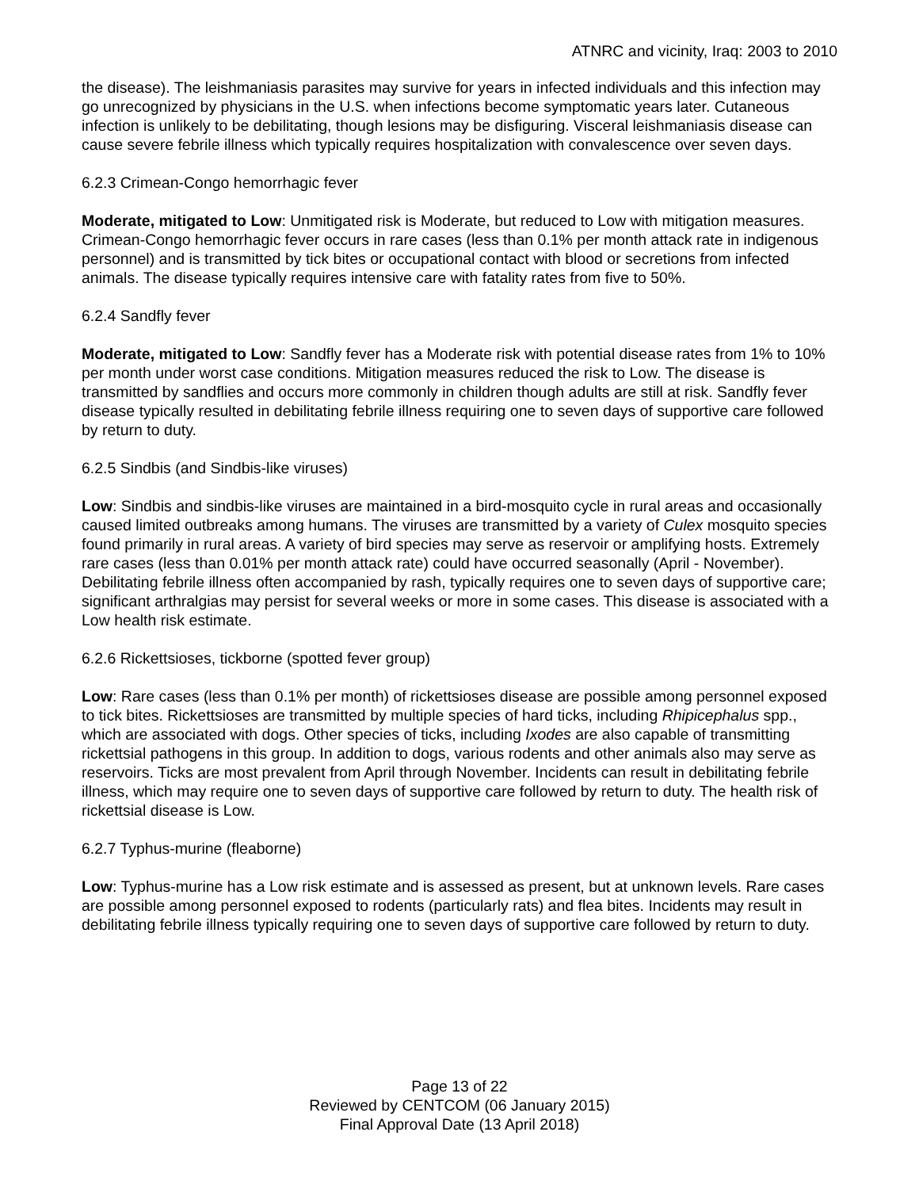ATNRC and vicinity, Iraq: 2003 to 2010
the disease). The leishmaniasis parasites may survive for years in infected individuals and this infection may go unrecognized by physicians in the U.S. when infections become symptomatic years later. Cutaneous infection is unlikely to be debilitating, though lesions may be disfiguring. Visceral leishmaniasis disease can cause severe febrile illness which typically requires hospitalization with convalescence over seven days.
6.2.3 Crimean-Congo hemorrhagic fever
Moderate, mitigated to Low: Unmitigated risk is Moderate, but reduced to Low with mitigation measures. Crimean-Congo hemorrhagic fever occurs in rare cases (less than 0.1% per month attack rate in indigenous personnel) and is transmitted by tick bites or occupational contact with blood or secretions from infected animals. The disease typically requires intensive care with fatality rates from five to 50%.
6.2.4 Sandfly fever
Moderate, mitigated to Low: Sandfly fever has a Moderate risk with potential disease rates from 1% to 10% per month under worst case conditions. Mitigation measures reduced the risk to Low. The disease is transmitted by sandflies and occurs more commonly in children though adults are still at risk. Sandfly fever disease typically resulted in debilitating febrile illness requiring one to seven days of supportive care followed by return to duty.
6.2.5 Sindbis (and Sindbis-like viruses)
Low: Sindbis and sindbis-like viruses are maintained in a bird-mosquito cycle in rural areas and occasionally caused limited outbreaks among humans. The viruses are transmitted by a variety of Culex mosquito species found primarily in rural areas. A variety of bird species may serve as reservoir or amplifying hosts. Extremely rare cases (less than 0.01% per month attack rate) could have occurred seasonally (April - November). Debilitating febrile illness often accompanied by rash, typically requires one to seven days of supportive care; significant arthralgias may persist for several weeks or more in some cases. This disease is associated with a Low health risk estimate.
6.2.6 Rickettsioses, tickborne (spotted fever group)
Low: Rare cases (less than 0.1% per month) of rickettsioses disease are possible among personnel exposed to tick bites. Rickettsioses are transmitted by multiple species of hard ticks, including Rhipicephalus spp., which are associated with dogs. Other species of ticks, including Ixodes are also capable of transmitting rickettsial pathogens in this group. In addition to dogs, various rodents and other animals also may serve as reservoirs. Ticks are most prevalent from April through November. Incidents can result in debilitating febrile illness, which may require one to seven days of supportive care followed by return to duty. The health risk of rickettsial disease is Low.
6.2.7 Typhus-murine (fleaborne)
Low: Typhus-murine has a Low risk estimate and is assessed as present, but at unknown levels. Rare cases are possible among personnel exposed to rodents (particularly rats) and flea bites. Incidents may result in debilitating febrile illness typically requiring one to seven days of supportive care followed by return to duty.
Page 13 of 22
Reviewed by CENTCOM (06 January 2015)
Final Approval Date (13 April 2018)